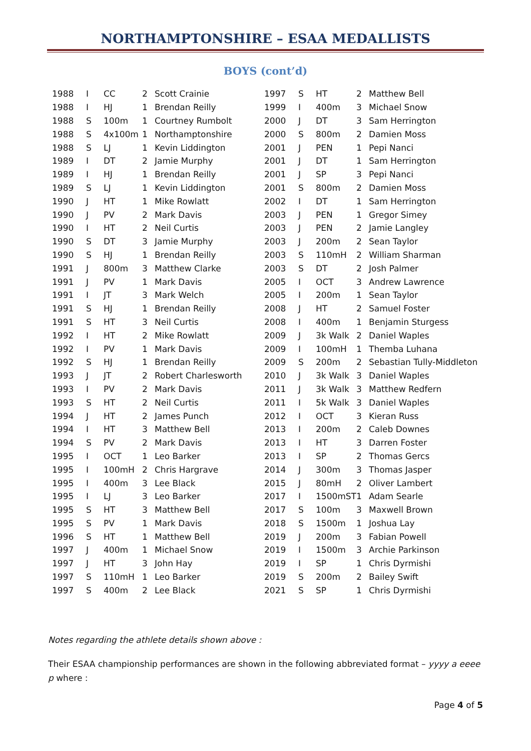NORTHAMPTONSHIRE – ESAA MEDALLISTS
BOYS (cont’d)
| 1988 | I | CC | 2 | Scott Crainie | 1997 | S | HT | 2 | Matthew Bell |
| 1988 | I | HJ | 1 | Brendan Reilly | 1999 | I | 400m | 3 | Michael Snow |
| 1988 | S | 100m | 1 | Courtney Rumbolt | 2000 | J | DT | 3 | Sam Herrington |
| 1988 | S | 4x100m | 1 | Northamptonshire | 2000 | S | 800m | 2 | Damien Moss |
| 1988 | S | LJ | 1 | Kevin Liddington | 2001 | J | PEN | 1 | Pepi Nanci |
| 1989 | I | DT | 2 | Jamie Murphy | 2001 | J | DT | 1 | Sam Herrington |
| 1989 | I | HJ | 1 | Brendan Reilly | 2001 | J | SP | 3 | Pepi Nanci |
| 1989 | S | LJ | 1 | Kevin Liddington | 2001 | S | 800m | 2 | Damien Moss |
| 1990 | J | HT | 1 | Mike Rowlatt | 2002 | I | DT | 1 | Sam Herrington |
| 1990 | J | PV | 2 | Mark Davis | 2003 | J | PEN | 1 | Gregor Simey |
| 1990 | I | HT | 2 | Neil Curtis | 2003 | J | PEN | 2 | Jamie Langley |
| 1990 | S | DT | 3 | Jamie Murphy | 2003 | J | 200m | 2 | Sean Taylor |
| 1990 | S | HJ | 1 | Brendan Reilly | 2003 | S | 110mH | 2 | William Sharman |
| 1991 | J | 800m | 3 | Matthew Clarke | 2003 | S | DT | 2 | Josh Palmer |
| 1991 | J | PV | 1 | Mark Davis | 2005 | I | OCT | 3 | Andrew Lawrence |
| 1991 | I | JT | 3 | Mark Welch | 2005 | I | 200m | 1 | Sean Taylor |
| 1991 | S | HJ | 1 | Brendan Reilly | 2008 | J | HT | 2 | Samuel Foster |
| 1991 | S | HT | 3 | Neil Curtis | 2008 | I | 400m | 1 | Benjamin Sturgess |
| 1992 | I | HT | 2 | Mike Rowlatt | 2009 | J | 3k Walk | 2 | Daniel Waples |
| 1992 | I | PV | 1 | Mark Davis | 2009 | I | 100mH | 1 | Themba Luhana |
| 1992 | S | HJ | 1 | Brendan Reilly | 2009 | S | 200m | 2 | Sebastian Tully-Middleton |
| 1993 | J | JT | 2 | Robert Charlesworth | 2010 | J | 3k Walk | 3 | Daniel Waples |
| 1993 | I | PV | 2 | Mark Davis | 2011 | J | 3k Walk | 3 | Matthew Redfern |
| 1993 | S | HT | 2 | Neil Curtis | 2011 | I | 5k Walk | 3 | Daniel Waples |
| 1994 | J | HT | 2 | James Punch | 2012 | I | OCT | 3 | Kieran Russ |
| 1994 | I | HT | 3 | Matthew Bell | 2013 | I | 200m | 2 | Caleb Downes |
| 1994 | S | PV | 2 | Mark Davis | 2013 | I | HT | 3 | Darren Foster |
| 1995 | I | OCT | 1 | Leo Barker | 2013 | I | SP | 2 | Thomas Gercs |
| 1995 | I | 100mH | 2 | Chris Hargrave | 2014 | J | 300m | 3 | Thomas Jasper |
| 1995 | I | 400m | 3 | Lee Black | 2015 | J | 80mH | 2 | Oliver Lambert |
| 1995 | I | LJ | 3 | Leo Barker | 2017 | I | 1500mST | 1 | Adam Searle |
| 1995 | S | HT | 3 | Matthew Bell | 2017 | S | 100m | 3 | Maxwell Brown |
| 1995 | S | PV | 1 | Mark Davis | 2018 | S | 1500m | 1 | Joshua Lay |
| 1996 | S | HT | 1 | Matthew Bell | 2019 | J | 200m | 3 | Fabian Powell |
| 1997 | J | 400m | 1 | Michael Snow | 2019 | I | 1500m | 3 | Archie Parkinson |
| 1997 | J | HT | 3 | John Hay | 2019 | I | SP | 1 | Chris Dyrmishi |
| 1997 | S | 110mH | 1 | Leo Barker | 2019 | S | 200m | 2 | Bailey Swift |
| 1997 | S | 400m | 2 | Lee Black | 2021 | S | SP | 1 | Chris Dyrmishi |
Notes regarding the athlete details shown above :
Their ESAA championship performances are shown in the following abbreviated format – yyyy a eeee p where :
Page 4 of 5